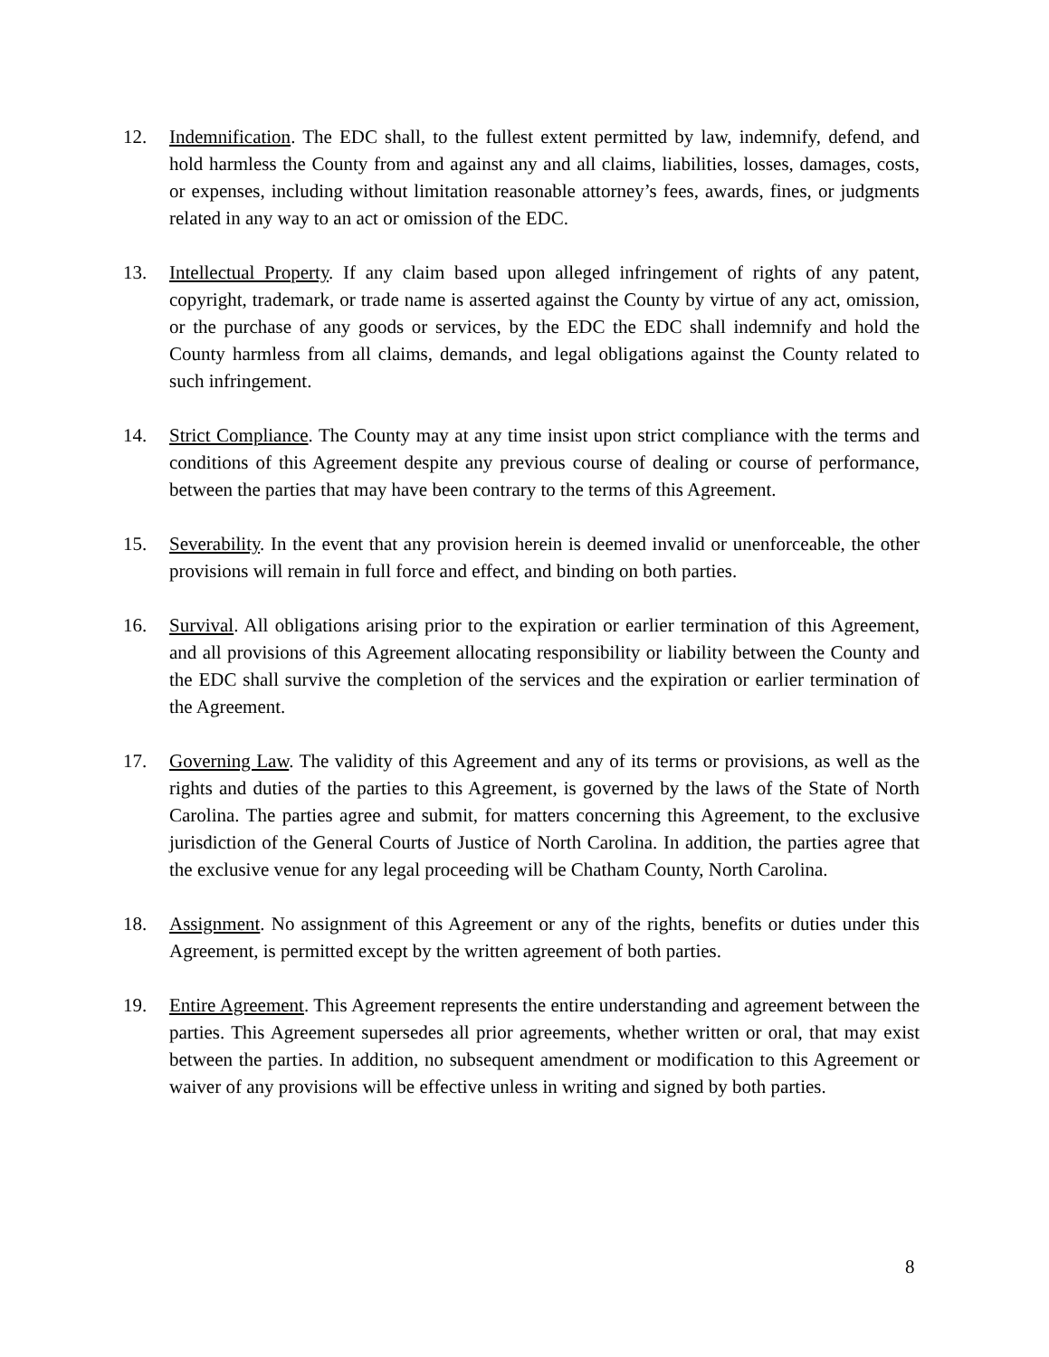12. Indemnification. The EDC shall, to the fullest extent permitted by law, indemnify, defend, and hold harmless the County from and against any and all claims, liabilities, losses, damages, costs, or expenses, including without limitation reasonable attorney’s fees, awards, fines, or judgments related in any way to an act or omission of the EDC.
13. Intellectual Property. If any claim based upon alleged infringement of rights of any patent, copyright, trademark, or trade name is asserted against the County by virtue of any act, omission, or the purchase of any goods or services, by the EDC the EDC shall indemnify and hold the County harmless from all claims, demands, and legal obligations against the County related to such infringement.
14. Strict Compliance. The County may at any time insist upon strict compliance with the terms and conditions of this Agreement despite any previous course of dealing or course of performance, between the parties that may have been contrary to the terms of this Agreement.
15. Severability. In the event that any provision herein is deemed invalid or unenforceable, the other provisions will remain in full force and effect, and binding on both parties.
16. Survival. All obligations arising prior to the expiration or earlier termination of this Agreement, and all provisions of this Agreement allocating responsibility or liability between the County and the EDC shall survive the completion of the services and the expiration or earlier termination of the Agreement.
17. Governing Law. The validity of this Agreement and any of its terms or provisions, as well as the rights and duties of the parties to this Agreement, is governed by the laws of the State of North Carolina. The parties agree and submit, for matters concerning this Agreement, to the exclusive jurisdiction of the General Courts of Justice of North Carolina. In addition, the parties agree that the exclusive venue for any legal proceeding will be Chatham County, North Carolina.
18. Assignment. No assignment of this Agreement or any of the rights, benefits or duties under this Agreement, is permitted except by the written agreement of both parties.
19. Entire Agreement. This Agreement represents the entire understanding and agreement between the parties. This Agreement supersedes all prior agreements, whether written or oral, that may exist between the parties. In addition, no subsequent amendment or modification to this Agreement or waiver of any provisions will be effective unless in writing and signed by both parties.
8